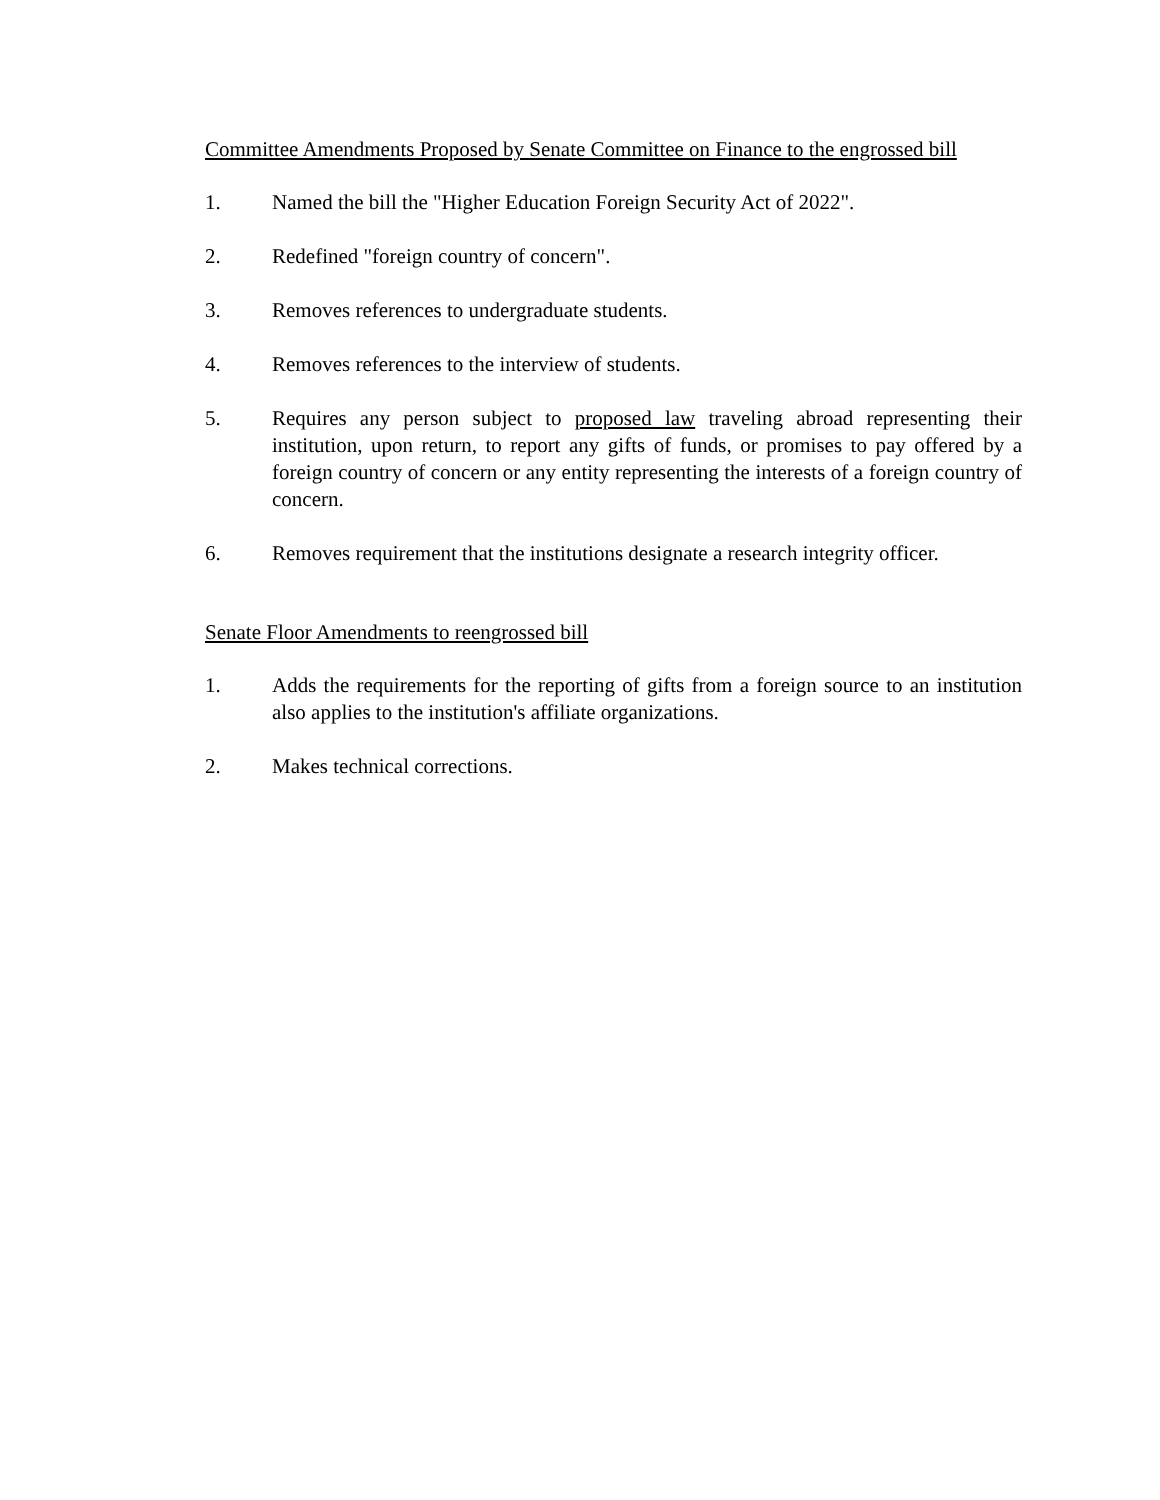Committee Amendments Proposed by Senate Committee on Finance to the engrossed bill
1. Named the bill the "Higher Education Foreign Security Act of 2022".
2. Redefined "foreign country of concern".
3. Removes references to undergraduate students.
4. Removes references to the interview of students.
5. Requires any person subject to proposed law traveling abroad representing their institution, upon return, to report any gifts of funds, or promises to pay offered by a foreign country of concern or any entity representing the interests of a foreign country of concern.
6. Removes requirement that the institutions designate a research integrity officer.
Senate Floor Amendments to reengrossed bill
1. Adds the requirements for the reporting of gifts from a foreign source to an institution also applies to the institution's affiliate organizations.
2. Makes technical corrections.